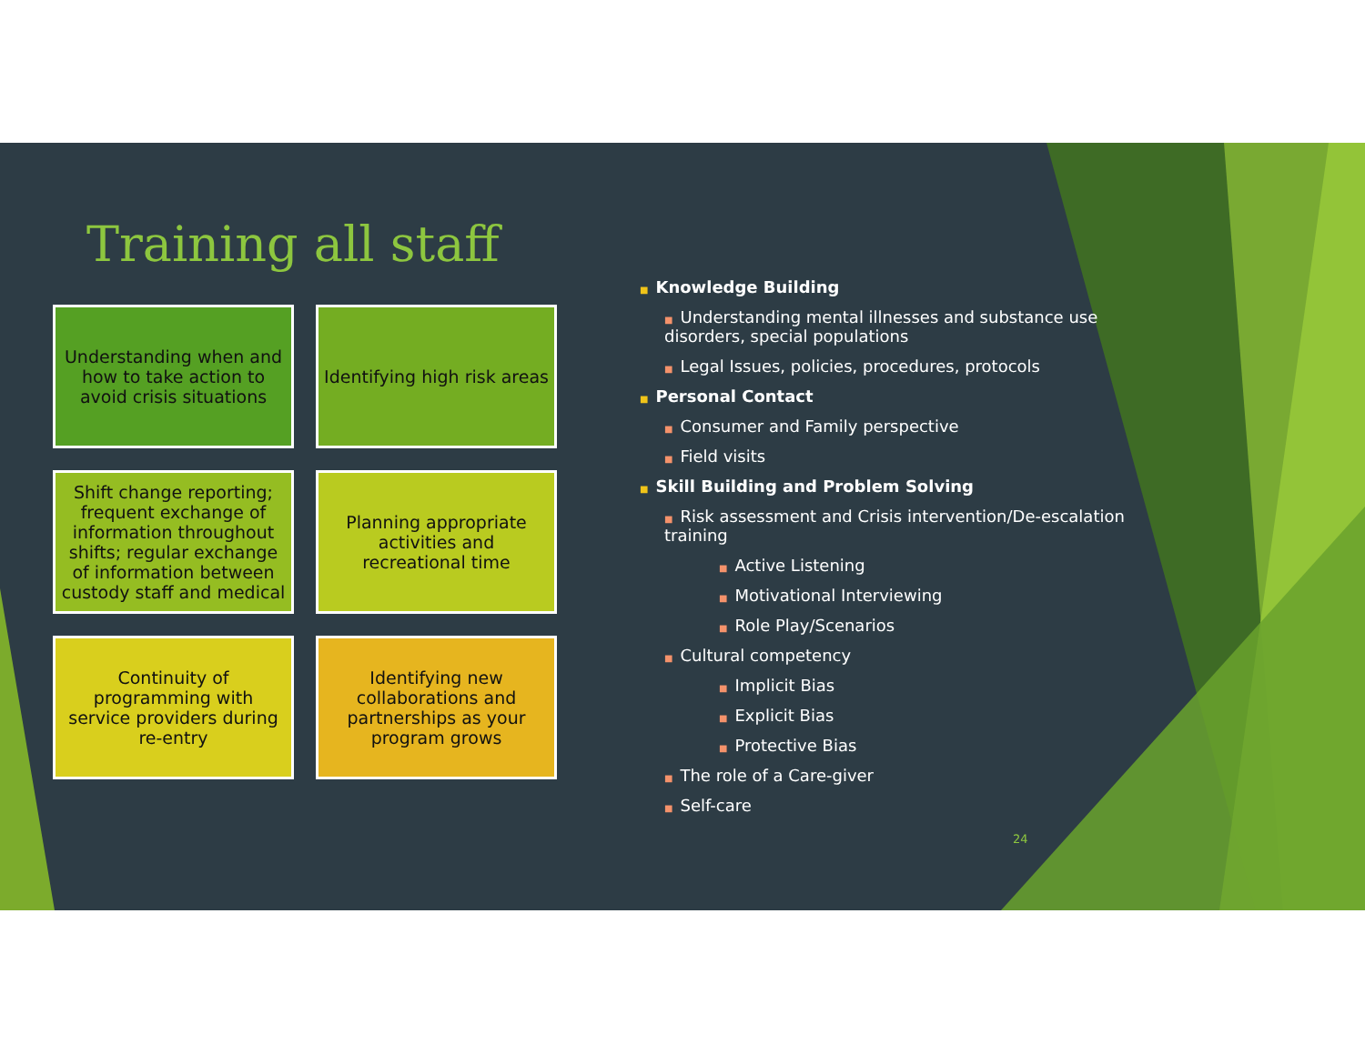Training all staff
Understanding when and how to take action to avoid crisis situations
Identifying high risk areas
Shift change reporting; frequent exchange of information throughout shifts; regular exchange of information between custody staff and medical
Planning appropriate activities and recreational time
Continuity of programming with service providers during re-entry
Identifying new collaborations and partnerships as your program grows
■ Knowledge Building
■ Understanding mental illnesses and substance use disorders, special populations
■ Legal Issues, policies, procedures, protocols
■ Personal Contact
■ Consumer and Family perspective
■ Field visits
■ Skill Building and Problem Solving
■ Risk assessment and Crisis intervention/De-escalation training
■ Active Listening
■ Motivational Interviewing
■ Role Play/Scenarios
■ Cultural competency
■ Implicit Bias
■ Explicit Bias
■ Protective Bias
■ The role of a Care-giver
■ Self-care
24